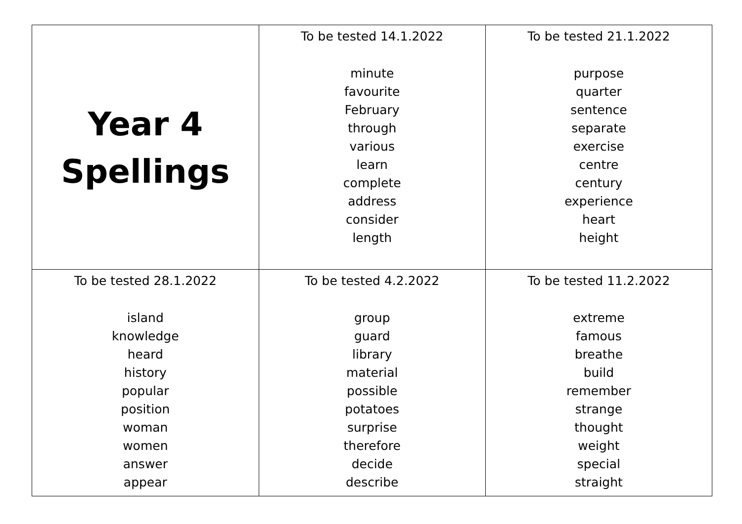| Year 4 Spellings | To be tested 14.1.2022 minute favourite February through various learn complete address consider length | To be tested 21.1.2022 purpose quarter sentence separate exercise centre century experience heart height |
| To be tested 28.1.2022 island knowledge heard history popular position woman women answer appear | To be tested 4.2.2022 group guard library material possible potatoes surprise therefore decide describe | To be tested 11.2.2022 extreme famous breathe build remember strange thought weight special straight |